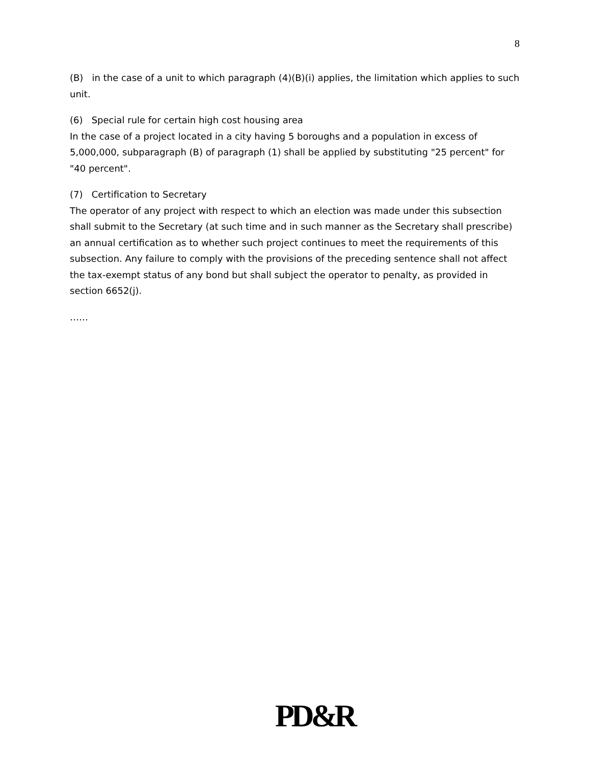8
(B) in the case of a unit to which paragraph (4)(B)(i) applies, the limitation which applies to such unit.
(6) Special rule for certain high cost housing area
In the case of a project located in a city having 5 boroughs and a population in excess of 5,000,000, subparagraph (B) of paragraph (1) shall be applied by substituting "25 percent" for "40 percent".
(7) Certification to Secretary
The operator of any project with respect to which an election was made under this subsection shall submit to the Secretary (at such time and in such manner as the Secretary shall prescribe) an annual certification as to whether such project continues to meet the requirements of this subsection. Any failure to comply with the provisions of the preceding sentence shall not affect the tax-exempt status of any bond but shall subject the operator to penalty, as provided in section 6652(j).
……
PD&R